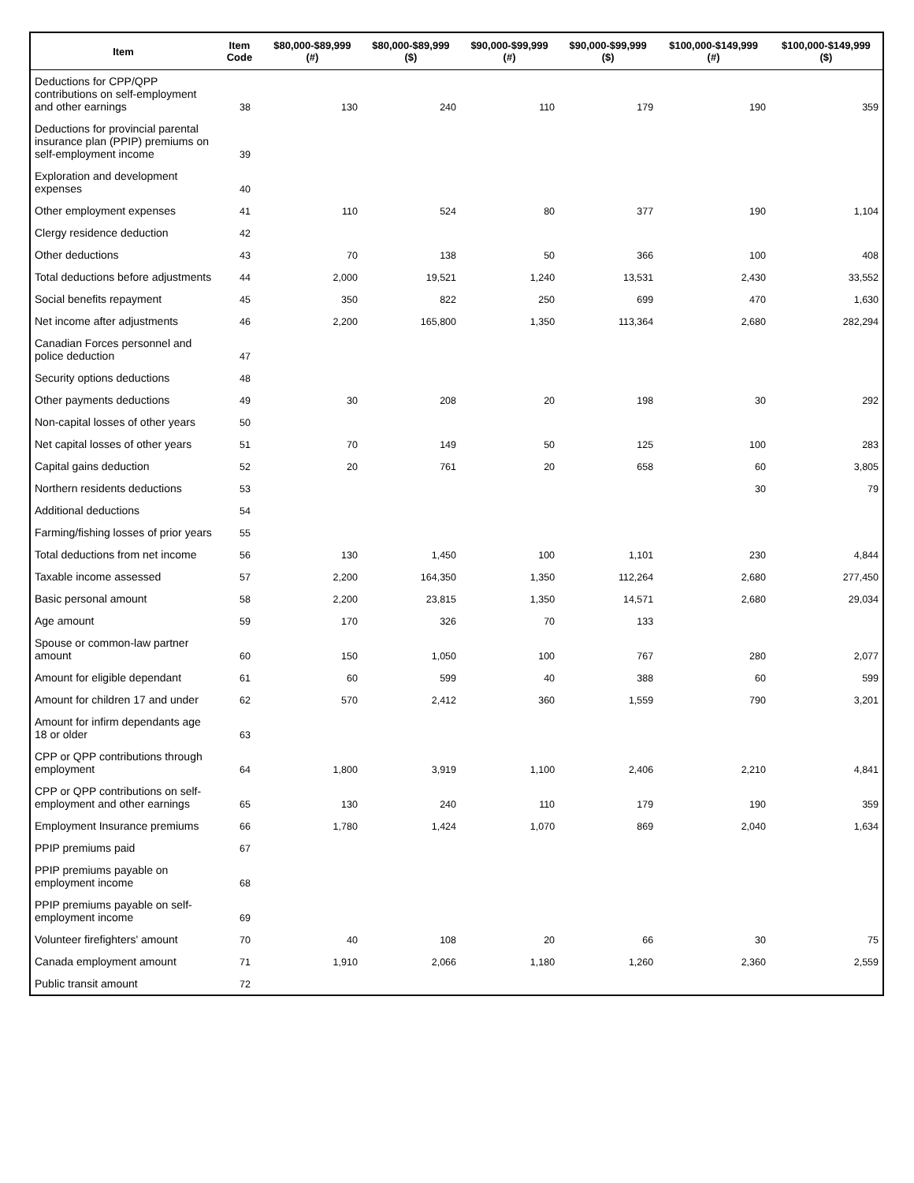| Item | Item Code | $80,000-$89,999 (#) | $80,000-$89,999 ($) | $90,000-$99,999 (#) | $90,000-$99,999 ($) | $100,000-$149,999 (#) | $100,000-$149,999 ($) |
| --- | --- | --- | --- | --- | --- | --- | --- |
| Deductions for CPP/QPP contributions on self-employment and other earnings | 38 | 130 | 240 | 110 | 179 | 190 | 359 |
| Deductions for provincial parental insurance plan (PPIP) premiums on self-employment income | 39 | | | | | | |
| Exploration and development expenses | 40 | | | | | | |
| Other employment expenses | 41 | 110 | 524 | 80 | 377 | 190 | 1,104 |
| Clergy residence deduction | 42 | | | | | | |
| Other deductions | 43 | 70 | 138 | 50 | 366 | 100 | 408 |
| Total deductions before adjustments | 44 | 2,000 | 19,521 | 1,240 | 13,531 | 2,430 | 33,552 |
| Social benefits repayment | 45 | 350 | 822 | 250 | 699 | 470 | 1,630 |
| Net income after adjustments | 46 | 2,200 | 165,800 | 1,350 | 113,364 | 2,680 | 282,294 |
| Canadian Forces personnel and police deduction | 47 | | | | | | |
| Security options deductions | 48 | | | | | | |
| Other payments deductions | 49 | 30 | 208 | 20 | 198 | 30 | 292 |
| Non-capital losses of other years | 50 | | | | | | |
| Net capital losses of other years | 51 | 70 | 149 | 50 | 125 | 100 | 283 |
| Capital gains deduction | 52 | 20 | 761 | 20 | 658 | 60 | 3,805 |
| Northern residents deductions | 53 | | | | | 30 | 79 |
| Additional deductions | 54 | | | | | | |
| Farming/fishing losses of prior years | 55 | | | | | | |
| Total deductions from net income | 56 | 130 | 1,450 | 100 | 1,101 | 230 | 4,844 |
| Taxable income assessed | 57 | 2,200 | 164,350 | 1,350 | 112,264 | 2,680 | 277,450 |
| Basic personal amount | 58 | 2,200 | 23,815 | 1,350 | 14,571 | 2,680 | 29,034 |
| Age amount | 59 | 170 | 326 | 70 | 133 | | |
| Spouse or common-law partner amount | 60 | 150 | 1,050 | 100 | 767 | 280 | 2,077 |
| Amount for eligible dependant | 61 | 60 | 599 | 40 | 388 | 60 | 599 |
| Amount for children 17 and under | 62 | 570 | 2,412 | 360 | 1,559 | 790 | 3,201 |
| Amount for infirm dependants age 18 or older | 63 | | | | | | |
| CPP or QPP contributions through employment | 64 | 1,800 | 3,919 | 1,100 | 2,406 | 2,210 | 4,841 |
| CPP or QPP contributions on self-employment and other earnings | 65 | 130 | 240 | 110 | 179 | 190 | 359 |
| Employment Insurance premiums | 66 | 1,780 | 1,424 | 1,070 | 869 | 2,040 | 1,634 |
| PPIP premiums paid | 67 | | | | | | |
| PPIP premiums payable on employment income | 68 | | | | | | |
| PPIP premiums payable on self-employment income | 69 | | | | | | |
| Volunteer firefighters' amount | 70 | 40 | 108 | 20 | 66 | 30 | 75 |
| Canada employment amount | 71 | 1,910 | 2,066 | 1,180 | 1,260 | 2,360 | 2,559 |
| Public transit amount | 72 | | | | | | |